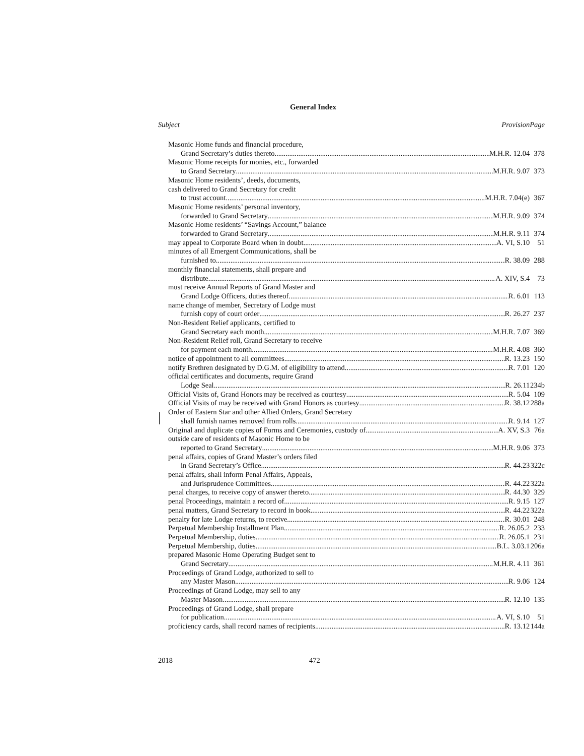General Index
| Subject | Provision | Page |
| --- | --- | --- |
| Masonic Home funds and financial procedure, | | |
| Grand Secretary’s duties thereto M.H.R. 12.04 | | 378 |
| Masonic Home receipts for monies, etc., forwarded | | |
| to Grand Secretary M.H.R. 9.07 | | 373 |
| Masonic Home residents’, deeds, documents, | | |
| cash delivered to Grand Secretary for credit | | |
| to trust account M.H.R. 7.04(e) | | 367 |
| Masonic Home residents’ personal inventory, | | |
| forwarded to Grand Secretary M.H.R. 9.09 | | 374 |
| Masonic Home residents’ “Savings Account,” balance | | |
| forwarded to Grand Secretary M.H.R. 9.11 | | 374 |
| may appeal to Corporate Board when in doubt A. VI, S.10 | | 51 |
| minutes of all Emergent Communications, shall be | | |
| furnished to R. 38.09 | | 288 |
| monthly financial statements, shall prepare and | | |
| distribute A. XIV, S.4 | | 73 |
| must receive Annual Reports of Grand Master and | | |
| Grand Lodge Officers, duties thereof R. 6.01 | | 113 |
| name change of member, Secretary of Lodge must | | |
| furnish copy of court order R. 26.27 | | 237 |
| Non-Resident Relief applicants, certified to | | |
| Grand Secretary each month M.H.R. 7.07 | | 369 |
| Non-Resident Relief roll, Grand Secretary to receive | | |
| for payment each month M.H.R. 4.08 | | 360 |
| notice of appointment to all committees R. 13.23 | | 150 |
| notify Brethren designated by D.G.M. of eligibility to attend R. 7.01 | | 120 |
| official certificates and documents, require Grand | | |
| Lodge Seal R. 26.11 | | 234b |
| Official Visits of, Grand Honors may be received as courtesy R. 5.04 | | 109 |
| Official Visits of may be received with Grand Honors as courtesy R. 38.12 | | 288a |
| Order of Eastern Star and other Allied Orders, Grand Secretary | | |
| shall furnish names removed from rolls R. 9.14 | | 127 |
| Original and duplicate copies of Forms and Ceremonies, custody of A. XV, S.3 | | 76a |
| outside care of residents of Masonic Home to be | | |
| reported to Grand Secretary M.H.R. 9.06 | | 373 |
| penal affairs, copies of Grand Master’s orders filed | | |
| in Grand Secretary’s Office R. 44.23 | | 322c |
| penal affairs, shall inform Penal Affairs, Appeals, | | |
| and Jurisprudence Committees R. 44.22 | | 322a |
| penal charges, to receive copy of answer thereto R. 44.30 | | 329 |
| penal Proceedings, maintain a record of R. 9.15 | | 127 |
| penal matters, Grand Secretary to record in book R. 44.22 | | 322a |
| penalty for late Lodge returns, to receive R. 30.01 | | 248 |
| Perpetual Membership Installment Plan R. 26.05.2 | | 233 |
| Perpetual Membership, duties R. 26.05.1 | | 231 |
| Perpetual Membership, duties B.L. 3.03.1 | | 206a |
| prepared Masonic Home Operating Budget sent to | | |
| Grand Secretary M.H.R. 4.11 | | 361 |
| Proceedings of Grand Lodge, authorized to sell to | | |
| any Master Mason R. 9.06 | | 124 |
| Proceedings of Grand Lodge, may sell to any | | |
| Master Mason R. 12.10 | | 135 |
| Proceedings of Grand Lodge, shall prepare | | |
| for publication A. VI, S.10 | | 51 |
| proficiency cards, shall record names of recipients R. 13.12 | | 144a |
2018 472